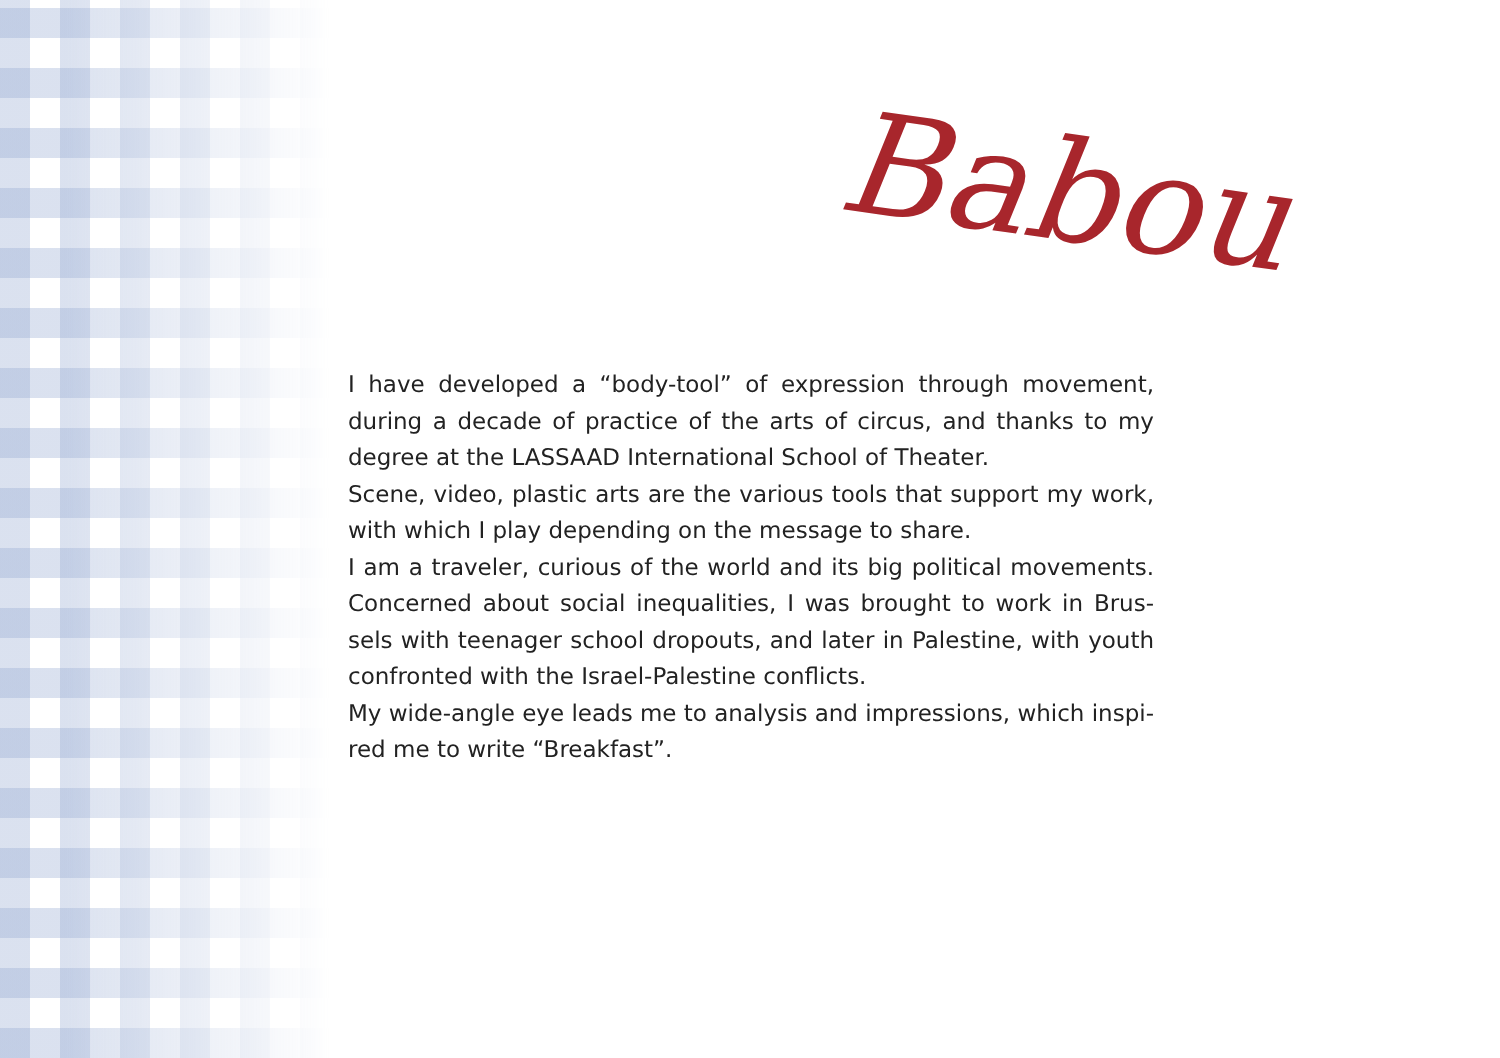Babou
I have developed a “body-tool” of expression through movement, during a decade of practice of the arts of circus, and thanks to my degree at the LASSAAD International School of Theater.
Scene, video, plastic arts are the various tools that support my work, with which I play depending on the message to share.
I am a traveler, curious of the world and its big political movements. Concerned about social inequalities, I was brought to work in Brus­sels with teenager school dropouts, and later in Palestine, with youth confronted with the Israel-Palestine conflicts.
My wide-angle eye leads me to analysis and impressions, which inspi­red me to write “Breakfast”.